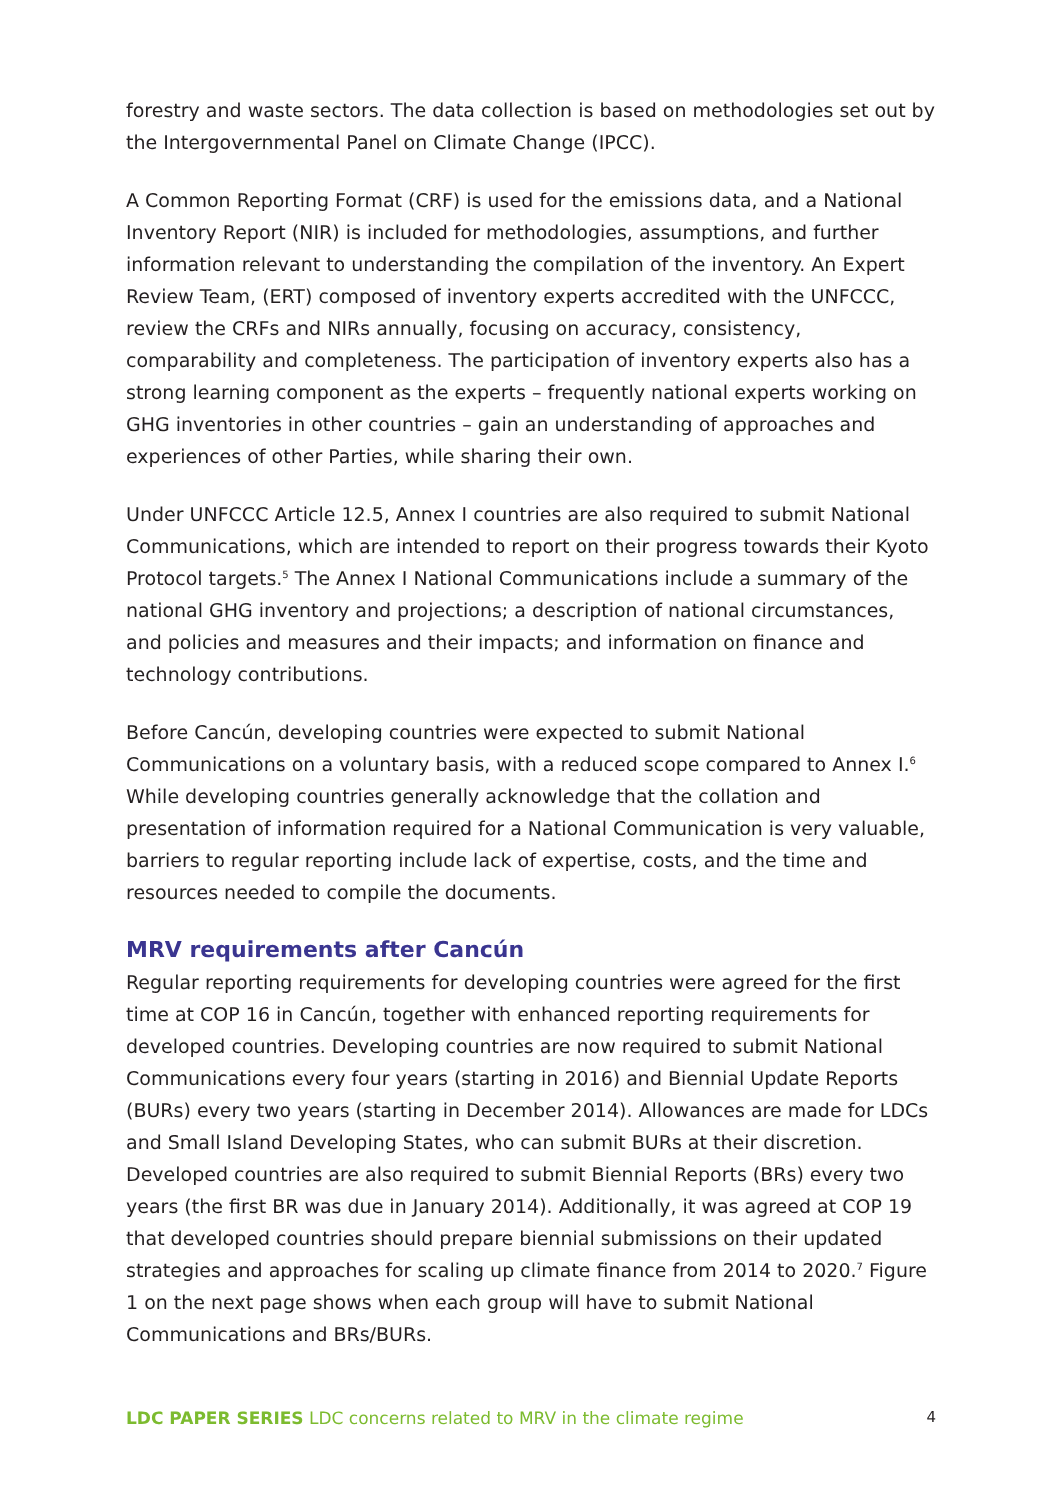forestry and waste sectors. The data collection is based on methodologies set out by the Intergovernmental Panel on Climate Change (IPCC).
A Common Reporting Format (CRF) is used for the emissions data, and a National Inventory Report (NIR) is included for methodologies, assumptions, and further information relevant to understanding the compilation of the inventory. An Expert Review Team, (ERT) composed of inventory experts accredited with the UNFCCC, review the CRFs and NIRs annually, focusing on accuracy, consistency, comparability and completeness. The participation of inventory experts also has a strong learning component as the experts – frequently national experts working on GHG inventories in other countries – gain an understanding of approaches and experiences of other Parties, while sharing their own.
Under UNFCCC Article 12.5, Annex I countries are also required to submit National Communications, which are intended to report on their progress towards their Kyoto Protocol targets.<sup>5</sup> The Annex I National Communications include a summary of the national GHG inventory and projections; a description of national circumstances, and policies and measures and their impacts; and information on finance and technology contributions.
Before Cancún, developing countries were expected to submit National Communications on a voluntary basis, with a reduced scope compared to Annex I.<sup>6</sup> While developing countries generally acknowledge that the collation and presentation of information required for a National Communication is very valuable, barriers to regular reporting include lack of expertise, costs, and the time and resources needed to compile the documents.
MRV requirements after Cancún
Regular reporting requirements for developing countries were agreed for the first time at COP 16 in Cancún, together with enhanced reporting requirements for developed countries. Developing countries are now required to submit National Communications every four years (starting in 2016) and Biennial Update Reports (BURs) every two years (starting in December 2014). Allowances are made for LDCs and Small Island Developing States, who can submit BURs at their discretion. Developed countries are also required to submit Biennial Reports (BRs) every two years (the first BR was due in January 2014). Additionally, it was agreed at COP 19 that developed countries should prepare biennial submissions on their updated strategies and approaches for scaling up climate finance from 2014 to 2020.<sup>7</sup> Figure 1 on the next page shows when each group will have to submit National Communications and BRs/BURs.
LDC PAPER SERIES LDC concerns related to MRV in the climate regime 4